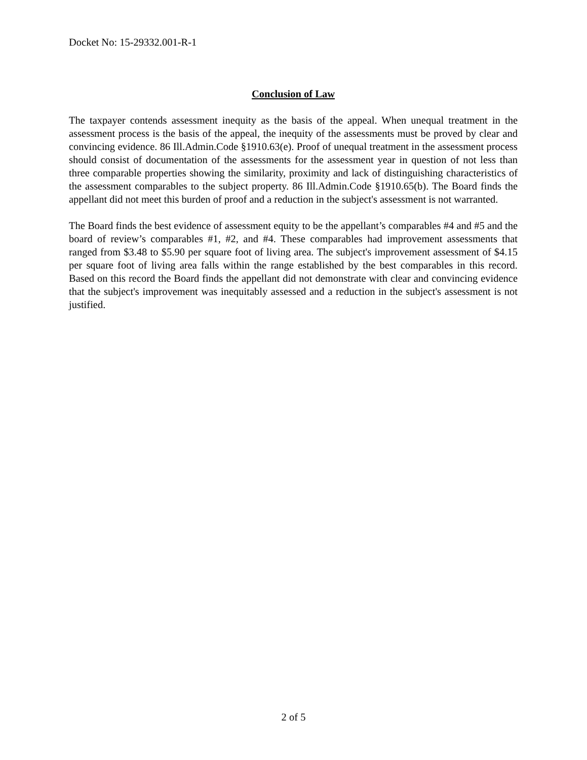Docket No: 15-29332.001-R-1
Conclusion of Law
The taxpayer contends assessment inequity as the basis of the appeal. When unequal treatment in the assessment process is the basis of the appeal, the inequity of the assessments must be proved by clear and convincing evidence. 86 Ill.Admin.Code §1910.63(e). Proof of unequal treatment in the assessment process should consist of documentation of the assessments for the assessment year in question of not less than three comparable properties showing the similarity, proximity and lack of distinguishing characteristics of the assessment comparables to the subject property. 86 Ill.Admin.Code §1910.65(b). The Board finds the appellant did not meet this burden of proof and a reduction in the subject's assessment is not warranted.
The Board finds the best evidence of assessment equity to be the appellant’s comparables #4 and #5 and the board of review’s comparables #1, #2, and #4. These comparables had improvement assessments that ranged from $3.48 to $5.90 per square foot of living area. The subject's improvement assessment of $4.15 per square foot of living area falls within the range established by the best comparables in this record. Based on this record the Board finds the appellant did not demonstrate with clear and convincing evidence that the subject's improvement was inequitably assessed and a reduction in the subject's assessment is not justified.
2 of 5